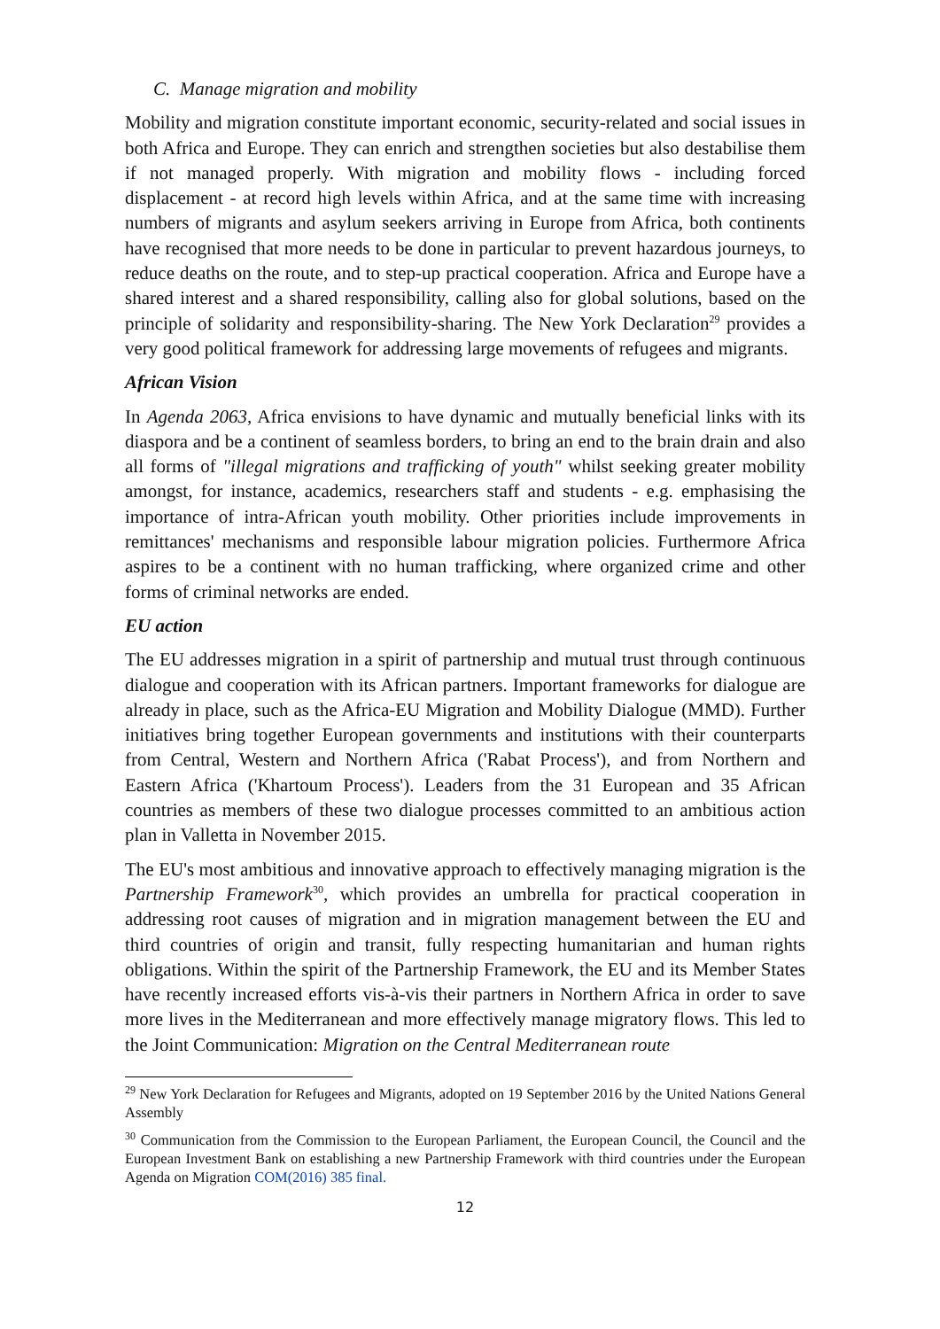C. Manage migration and mobility
Mobility and migration constitute important economic, security-related and social issues in both Africa and Europe. They can enrich and strengthen societies but also destabilise them if not managed properly. With migration and mobility flows - including forced displacement - at record high levels within Africa, and at the same time with increasing numbers of migrants and asylum seekers arriving in Europe from Africa, both continents have recognised that more needs to be done in particular to prevent hazardous journeys, to reduce deaths on the route, and to step-up practical cooperation. Africa and Europe have a shared interest and a shared responsibility, calling also for global solutions, based on the principle of solidarity and responsibility-sharing. The New York Declaration<sup>29</sup> provides a very good political framework for addressing large movements of refugees and migrants.
African Vision
In Agenda 2063, Africa envisions to have dynamic and mutually beneficial links with its diaspora and be a continent of seamless borders, to bring an end to the brain drain and also all forms of "illegal migrations and trafficking of youth" whilst seeking greater mobility amongst, for instance, academics, researchers staff and students - e.g. emphasising the importance of intra-African youth mobility. Other priorities include improvements in remittances' mechanisms and responsible labour migration policies. Furthermore Africa aspires to be a continent with no human trafficking, where organized crime and other forms of criminal networks are ended.
EU action
The EU addresses migration in a spirit of partnership and mutual trust through continuous dialogue and cooperation with its African partners. Important frameworks for dialogue are already in place, such as the Africa-EU Migration and Mobility Dialogue (MMD). Further initiatives bring together European governments and institutions with their counterparts from Central, Western and Northern Africa ('Rabat Process'), and from Northern and Eastern Africa ('Khartoum Process'). Leaders from the 31 European and 35 African countries as members of these two dialogue processes committed to an ambitious action plan in Valletta in November 2015.
The EU's most ambitious and innovative approach to effectively managing migration is the Partnership Framework<sup>30</sup>, which provides an umbrella for practical cooperation in addressing root causes of migration and in migration management between the EU and third countries of origin and transit, fully respecting humanitarian and human rights obligations. Within the spirit of the Partnership Framework, the EU and its Member States have recently increased efforts vis-à-vis their partners in Northern Africa in order to save more lives in the Mediterranean and more effectively manage migratory flows. This led to the Joint Communication: Migration on the Central Mediterranean route
<sup>29</sup> New York Declaration for Refugees and Migrants, adopted on 19 September 2016 by the United Nations General Assembly
<sup>30</sup> Communication from the Commission to the European Parliament, the European Council, the Council and the European Investment Bank on establishing a new Partnership Framework with third countries under the European Agenda on Migration COM(2016) 385 final.
12